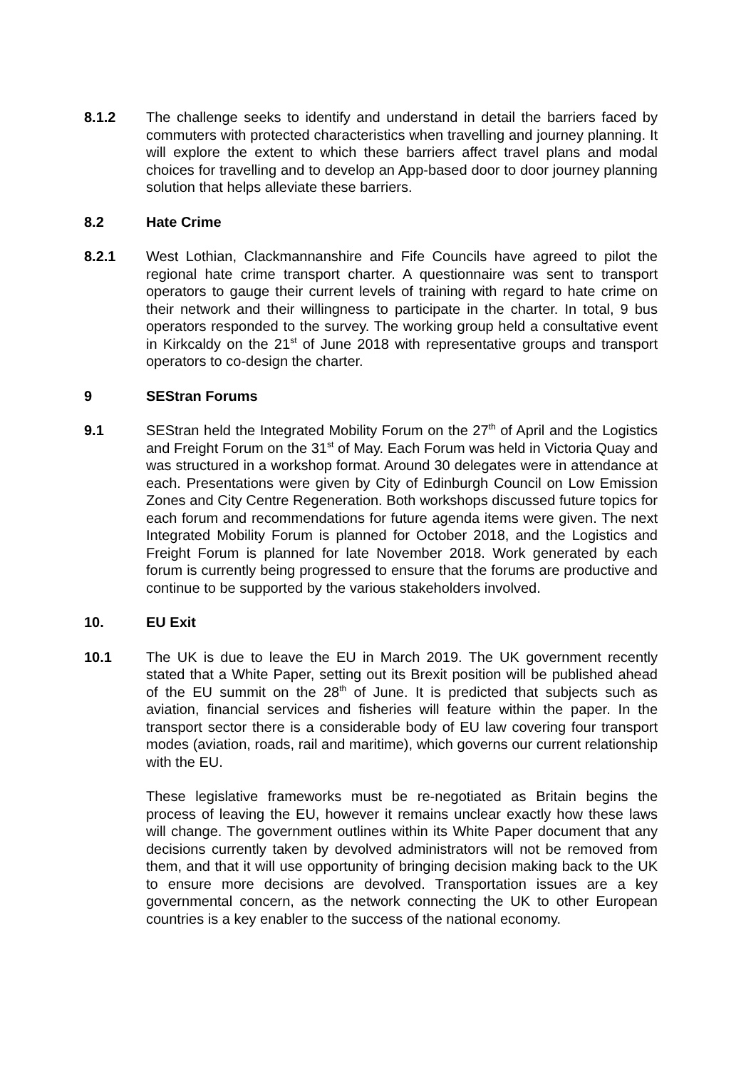8.1.2 The challenge seeks to identify and understand in detail the barriers faced by commuters with protected characteristics when travelling and journey planning. It will explore the extent to which these barriers affect travel plans and modal choices for travelling and to develop an App-based door to door journey planning solution that helps alleviate these barriers.
8.2 Hate Crime
8.2.1 West Lothian, Clackmannanshire and Fife Councils have agreed to pilot the regional hate crime transport charter. A questionnaire was sent to transport operators to gauge their current levels of training with regard to hate crime on their network and their willingness to participate in the charter. In total, 9 bus operators responded to the survey. The working group held a consultative event in Kirkcaldy on the 21<sup>st</sup> of June 2018 with representative groups and transport operators to co-design the charter.
9 SEStran Forums
9.1 SEStran held the Integrated Mobility Forum on the 27<sup>th</sup> of April and the Logistics and Freight Forum on the 31<sup>st</sup> of May. Each Forum was held in Victoria Quay and was structured in a workshop format. Around 30 delegates were in attendance at each. Presentations were given by City of Edinburgh Council on Low Emission Zones and City Centre Regeneration. Both workshops discussed future topics for each forum and recommendations for future agenda items were given. The next Integrated Mobility Forum is planned for October 2018, and the Logistics and Freight Forum is planned for late November 2018. Work generated by each forum is currently being progressed to ensure that the forums are productive and continue to be supported by the various stakeholders involved.
10. EU Exit
10.1 The UK is due to leave the EU in March 2019. The UK government recently stated that a White Paper, setting out its Brexit position will be published ahead of the EU summit on the 28<sup>th</sup> of June. It is predicted that subjects such as aviation, financial services and fisheries will feature within the paper. In the transport sector there is a considerable body of EU law covering four transport modes (aviation, roads, rail and maritime), which governs our current relationship with the EU.
These legislative frameworks must be re-negotiated as Britain begins the process of leaving the EU, however it remains unclear exactly how these laws will change. The government outlines within its White Paper document that any decisions currently taken by devolved administrators will not be removed from them, and that it will use opportunity of bringing decision making back to the UK to ensure more decisions are devolved. Transportation issues are a key governmental concern, as the network connecting the UK to other European countries is a key enabler to the success of the national economy.